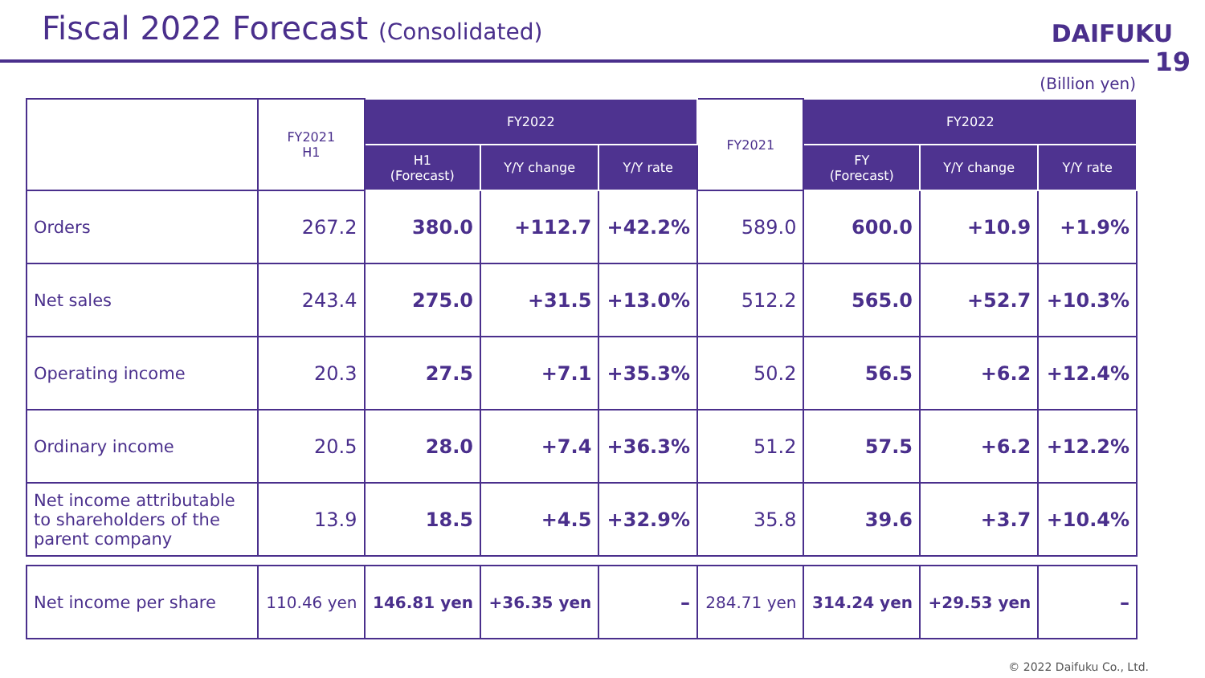Fiscal 2022 Forecast (Consolidated)
DAIFUKU
19
(Billion yen)
| | FY2021 H1 | FY2022 | | | FY2021 | FY2022 | | |
| --- | --- | --- | --- | --- | --- | --- | --- | --- |
| | | H1 (Forecast) | Y/Y change | Y/Y rate | | FY (Forecast) | Y/Y change | Y/Y rate |
| Orders | 267.2 | 380.0 | +112.7 | +42.2% | 589.0 | 600.0 | +10.9 | +1.9% |
| Net sales | 243.4 | 275.0 | +31.5 | +13.0% | 512.2 | 565.0 | +52.7 | +10.3% |
| Operating income | 20.3 | 27.5 | +7.1 | +35.3% | 50.2 | 56.5 | +6.2 | +12.4% |
| Ordinary income | 20.5 | 28.0 | +7.4 | +36.3% | 51.2 | 57.5 | +6.2 | +12.2% |
| Net income attributable to shareholders of the parent company | 13.9 | 18.5 | +4.5 | +32.9% | 35.8 | 39.6 | +3.7 | +10.4% |
| Net income per share | 110.46 yen | 146.81 yen | +36.35 yen | – | 284.71 yen | 314.24 yen | +29.53 yen | – |
© 2022 Daifuku Co., Ltd.